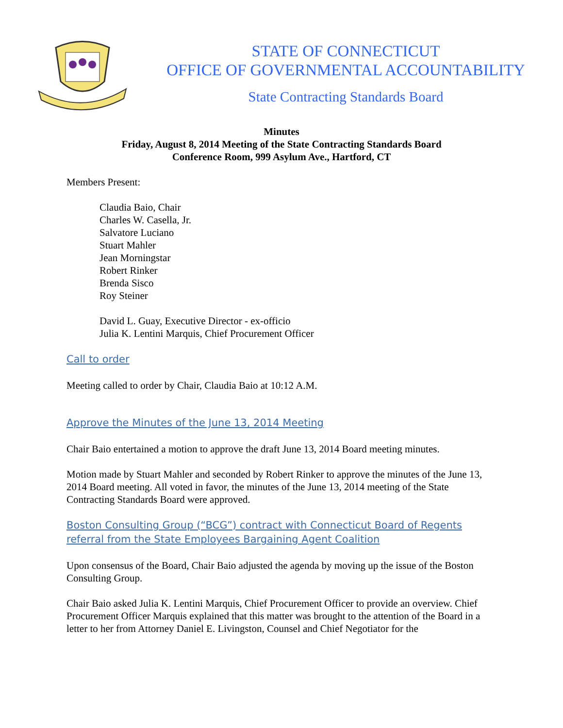STATE OF CONNECTICUT
OFFICE OF GOVERNMENTAL ACCOUNTABILITY
State Contracting Standards Board
Minutes
Friday, August 8, 2014 Meeting of the State Contracting Standards Board
Conference Room, 999 Asylum Ave., Hartford, CT
Members Present:
Claudia Baio, Chair
Charles W. Casella, Jr.
Salvatore Luciano
Stuart Mahler
Jean Morningstar
Robert Rinker
Brenda Sisco
Roy Steiner
David L. Guay, Executive Director - ex-officio
Julia K. Lentini Marquis, Chief Procurement Officer
Call to order
Meeting called to order by Chair, Claudia Baio at 10:12 A.M.
Approve the Minutes of the June 13, 2014 Meeting
Chair Baio entertained a motion to approve the draft June 13, 2014 Board meeting minutes.
Motion made by Stuart Mahler and seconded by Robert Rinker to approve the minutes of the June 13, 2014 Board meeting. All voted in favor, the minutes of the June 13, 2014 meeting of the State Contracting Standards Board were approved.
Boston Consulting Group (“BCG”) contract with Connecticut Board of Regents referral from the State Employees Bargaining Agent Coalition
Upon consensus of the Board, Chair Baio adjusted the agenda by moving up the issue of the Boston Consulting Group.
Chair Baio asked Julia K. Lentini Marquis, Chief Procurement Officer to provide an overview. Chief Procurement Officer Marquis explained that this matter was brought to the attention of the Board in a letter to her from Attorney Daniel E. Livingston, Counsel and Chief Negotiator for the